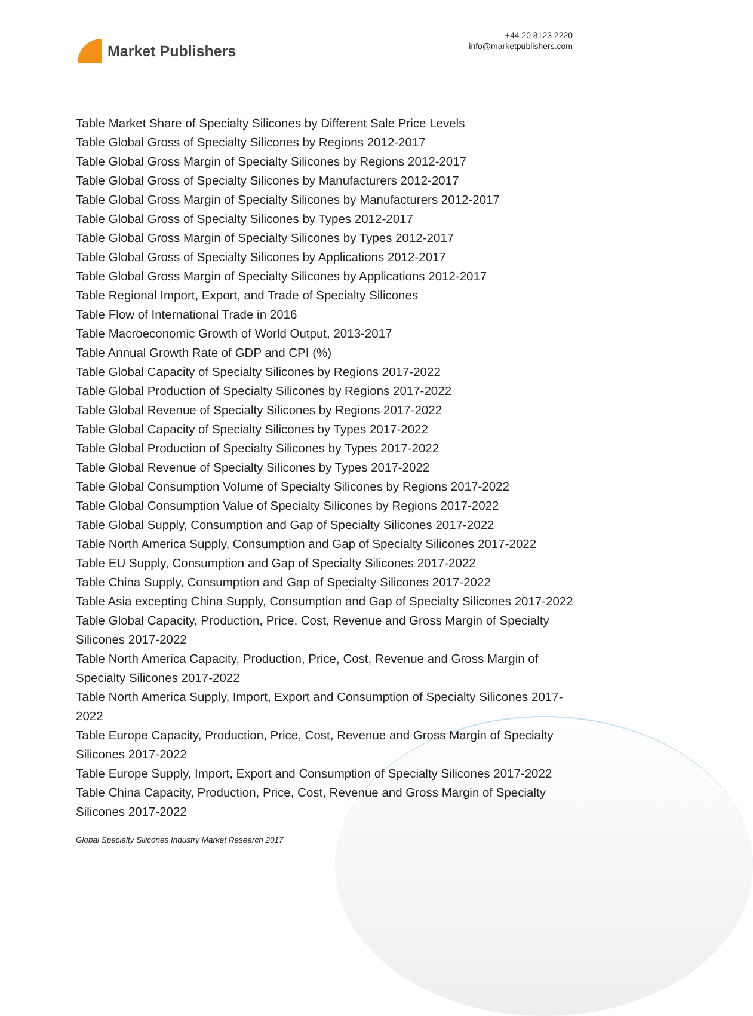Market Publishers
+44 20 8123 2220
info@marketpublishers.com
Table Market Share of Specialty Silicones by Different Sale Price Levels
Table Global Gross of Specialty Silicones by Regions 2012-2017
Table Global Gross Margin of Specialty Silicones by Regions 2012-2017
Table Global Gross of Specialty Silicones by Manufacturers 2012-2017
Table Global Gross Margin of Specialty Silicones by Manufacturers 2012-2017
Table Global Gross of Specialty Silicones by Types 2012-2017
Table Global Gross Margin of Specialty Silicones by Types 2012-2017
Table Global Gross of Specialty Silicones by Applications 2012-2017
Table Global Gross Margin of Specialty Silicones by Applications 2012-2017
Table Regional Import, Export, and Trade of Specialty Silicones
Table Flow of International Trade in 2016
Table Macroeconomic Growth of World Output, 2013-2017
Table Annual Growth Rate of GDP and CPI (%)
Table Global Capacity of Specialty Silicones by Regions 2017-2022
Table Global Production of Specialty Silicones by Regions 2017-2022
Table Global Revenue of Specialty Silicones by Regions 2017-2022
Table Global Capacity of Specialty Silicones by Types 2017-2022
Table Global Production of Specialty Silicones by Types 2017-2022
Table Global Revenue of Specialty Silicones by Types 2017-2022
Table Global Consumption Volume of Specialty Silicones by Regions 2017-2022
Table Global Consumption Value of Specialty Silicones by Regions 2017-2022
Table Global Supply, Consumption and Gap of Specialty Silicones 2017-2022
Table North America Supply, Consumption and Gap of Specialty Silicones 2017-2022
Table EU Supply, Consumption and Gap of Specialty Silicones 2017-2022
Table China Supply, Consumption and Gap of Specialty Silicones 2017-2022
Table Asia excepting China Supply, Consumption and Gap of Specialty Silicones 2017-2022
Table Global Capacity, Production, Price, Cost, Revenue and Gross Margin of Specialty Silicones 2017-2022
Table North America Capacity, Production, Price, Cost, Revenue and Gross Margin of Specialty Silicones 2017-2022
Table North America Supply, Import, Export and Consumption of Specialty Silicones 2017-2022
Table Europe Capacity, Production, Price, Cost, Revenue and Gross Margin of Specialty Silicones 2017-2022
Table Europe Supply, Import, Export and Consumption of Specialty Silicones 2017-2022
Table China Capacity, Production, Price, Cost, Revenue and Gross Margin of Specialty Silicones 2017-2022
Global Specialty Silicones Industry Market Research 2017